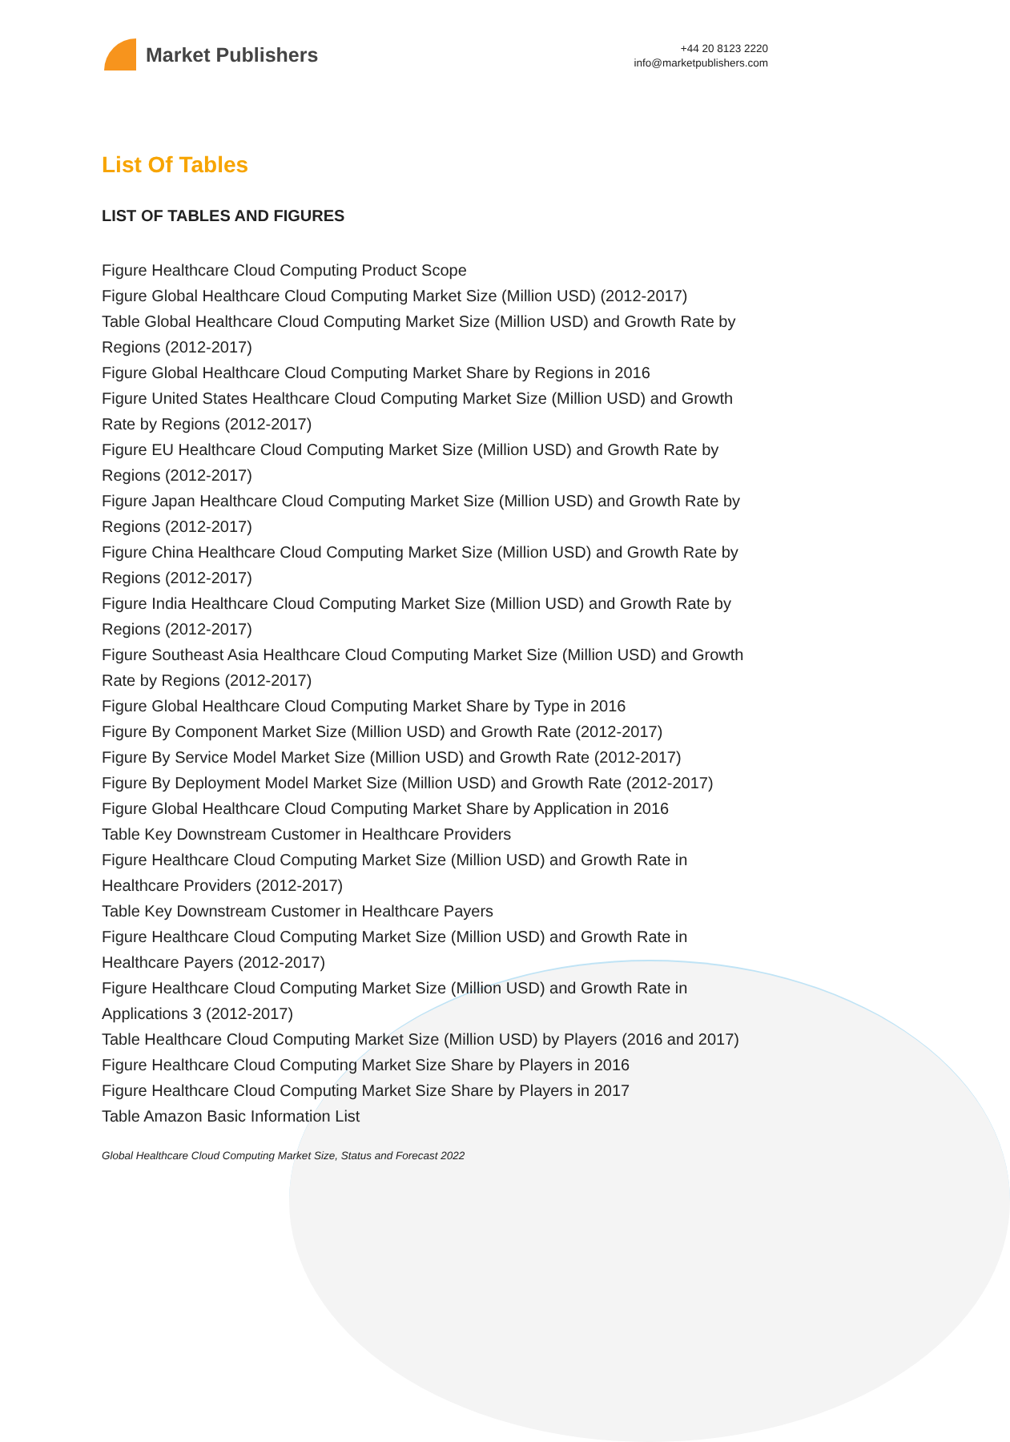Market Publishers
+44 20 8123 2220
info@marketpublishers.com
List Of Tables
LIST OF TABLES AND FIGURES
Figure Healthcare Cloud Computing Product Scope
Figure Global Healthcare Cloud Computing Market Size (Million USD) (2012-2017)
Table Global Healthcare Cloud Computing Market Size (Million USD) and Growth Rate by Regions (2012-2017)
Figure Global Healthcare Cloud Computing Market Share by Regions in 2016
Figure United States Healthcare Cloud Computing Market Size (Million USD) and Growth Rate by Regions (2012-2017)
Figure EU Healthcare Cloud Computing Market Size (Million USD) and Growth Rate by Regions (2012-2017)
Figure Japan Healthcare Cloud Computing Market Size (Million USD) and Growth Rate by Regions (2012-2017)
Figure China Healthcare Cloud Computing Market Size (Million USD) and Growth Rate by Regions (2012-2017)
Figure India Healthcare Cloud Computing Market Size (Million USD) and Growth Rate by Regions (2012-2017)
Figure Southeast Asia Healthcare Cloud Computing Market Size (Million USD) and Growth Rate by Regions (2012-2017)
Figure Global Healthcare Cloud Computing Market Share by Type in 2016
Figure By Component Market Size (Million USD) and Growth Rate (2012-2017)
Figure By Service Model Market Size (Million USD) and Growth Rate (2012-2017)
Figure By Deployment Model Market Size (Million USD) and Growth Rate (2012-2017)
Figure Global Healthcare Cloud Computing Market Share by Application in 2016
Table Key Downstream Customer in Healthcare Providers
Figure Healthcare Cloud Computing Market Size (Million USD) and Growth Rate in Healthcare Providers (2012-2017)
Table Key Downstream Customer in Healthcare Payers
Figure Healthcare Cloud Computing Market Size (Million USD) and Growth Rate in Healthcare Payers (2012-2017)
Figure Healthcare Cloud Computing Market Size (Million USD) and Growth Rate in Applications 3 (2012-2017)
Table Healthcare Cloud Computing Market Size (Million USD) by Players (2016 and 2017)
Figure Healthcare Cloud Computing Market Size Share by Players in 2016
Figure Healthcare Cloud Computing Market Size Share by Players in 2017
Table Amazon Basic Information List
Global Healthcare Cloud Computing Market Size, Status and Forecast 2022